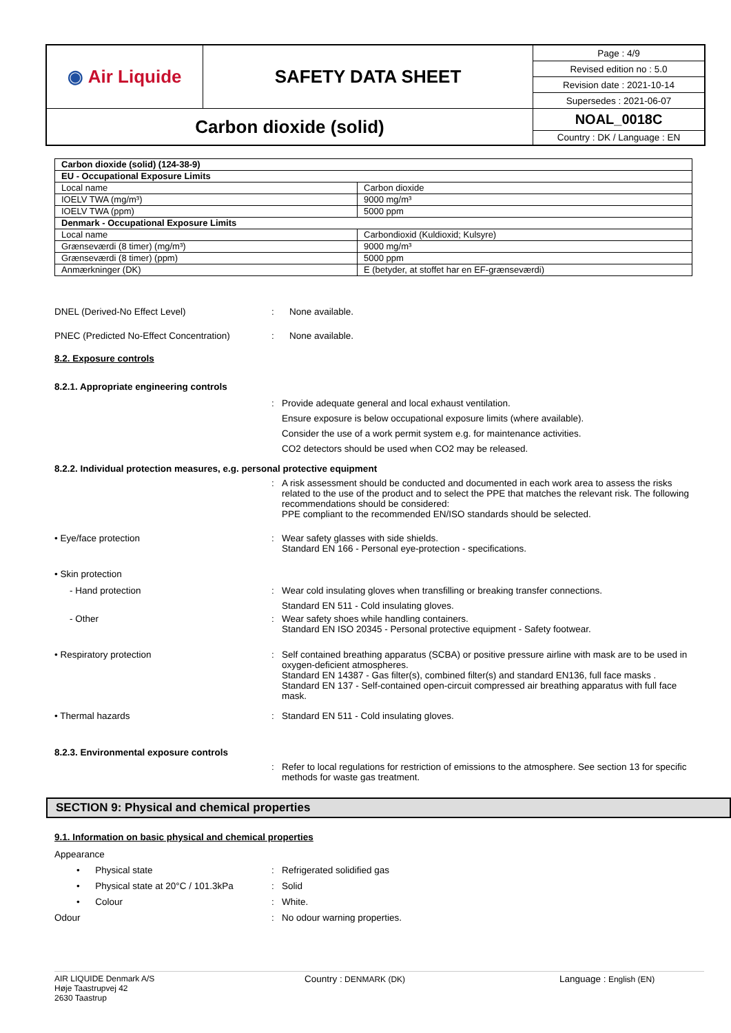| ◉ Air Liquide | SAFETY DATA SHEET | Page : 4/9 |
| | | Revised edition no : 5.0 |
| | | Revision date : 2021-10-14 |
| | | Supersedes : 2021-06-07 |
| Carbon dioxide (solid) | | NOAL_0018C |
| | | Country : DK / Language : EN |
| Carbon dioxide (solid) (124-38-9) | |
| EU - Occupational Exposure Limits | |
| Local name | Carbon dioxide |
| IOELV TWA (mg/m³) | 9000 mg/m³ |
| IOELV TWA (ppm) | 5000 ppm |
| Denmark - Occupational Exposure Limits | |
| Local name | Carbondioxid (Kuldioxid; Kulsyre) |
| Grænseværdi (8 timer) (mg/m³) | 9000 mg/m³ |
| Grænseværdi (8 timer) (ppm) | 5000 ppm |
| Anmærkninger (DK) | E (betyder, at stoffet har en EF-grænseværdi) |
DNEL (Derived-No Effect Level) : None available.
PNEC (Predicted No-Effect Concentration)
: None available.
8.2. Exposure controls
8.2.1. Appropriate engineering controls
: Provide adequate general and local exhaust ventilation.
Ensure exposure is below occupational exposure limits (where available).
Consider the use of a work permit system e.g. for maintenance activities.
CO2 detectors should be used when CO2 may be released.
8.2.2. Individual protection measures, e.g. personal protective equipment
: A risk assessment should be conducted and documented in each work area to assess the risks related to the use of the product and to select the PPE that matches the relevant risk. The following recommendations should be considered:
PPE compliant to the recommended EN/ISO standards should be selected.
• Eye/face protection : Wear safety glasses with side shields.
Standard EN 166 - Personal eye-protection - specifications.
• Skin protection
- Hand protection : Wear cold insulating gloves when transfilling or breaking transfer connections.
Standard EN 511 - Cold insulating gloves.
- Other : Wear safety shoes while handling containers.
Standard EN ISO 20345 - Personal protective equipment - Safety footwear.
• Respiratory protection : Self contained breathing apparatus (SCBA) or positive pressure airline with mask are to be used in oxygen-deficient atmospheres.
Standard EN 14387 - Gas filter(s), combined filter(s) and standard EN136, full face masks .
Standard EN 137 - Self-contained open-circuit compressed air breathing apparatus with full face mask.
• Thermal hazards : Standard EN 511 - Cold insulating gloves.
8.2.3. Environmental exposure controls
: Refer to local regulations for restriction of emissions to the atmosphere. See section 13 for specific methods for waste gas treatment.
SECTION 9: Physical and chemical properties
9.1. Information on basic physical and chemical properties
Appearance
• Physical state : Refrigerated solidified gas
• Physical state at 20°C / 101.3kPa
: Solid
• Colour : White.
Odour : No odour warning properties.
AIR LIQUIDE Denmark A/S
Høje Taastrupvej 42
2630 Taastrup
Country : DENMARK (DK) Language : English (EN)